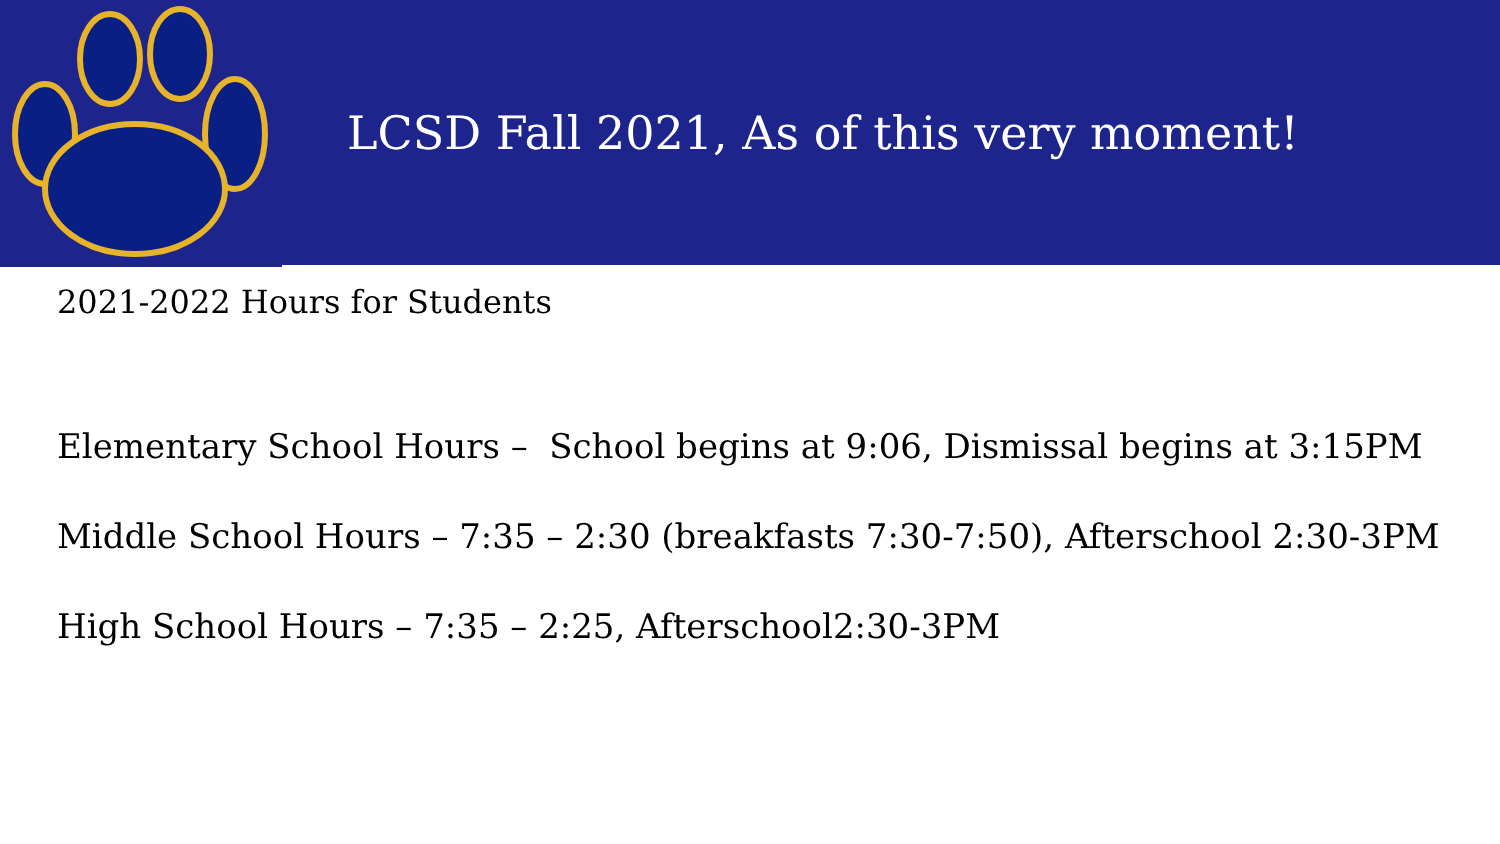LCSD Fall 2021, As of this very moment!
2021-2022 Hours for Students
Elementary School Hours – School begins at 9:06, Dismissal begins at 3:15PM
Middle School Hours – 7:35 – 2:30 (breakfasts 7:30-7:50), Afterschool 2:30-3PM
High School Hours – 7:35 – 2:25, Afterschool2:30-3PM